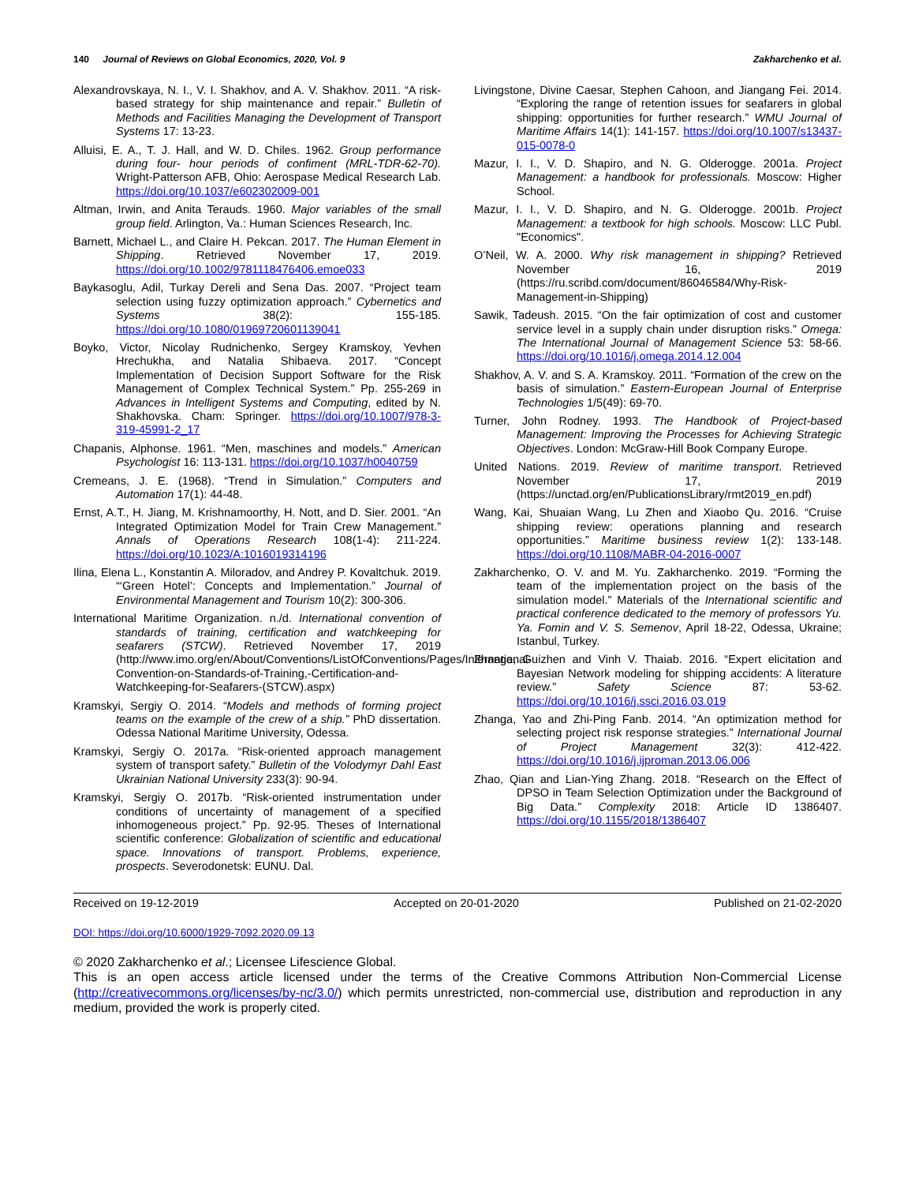140 Journal of Reviews on Global Economics, 2020, Vol. 9
Zakharchenko et al.
Alexandrovskaya, N. I., V. I. Shakhov, and A. V. Shakhov. 2011. “A risk-based strategy for ship maintenance and repair.” Bulletin of Methods and Facilities Managing the Development of Transport Systems 17: 13-23.
Alluisi, E. A., T. J. Hall, and W. D. Chiles. 1962. Group performance during four- hour periods of confiment (MRL-TDR-62-70). Wright-Patterson AFB, Ohio: Aerospase Medical Research Lab. https://doi.org/10.1037/e602302009-001
Altman, Irwin, and Anita Terauds. 1960. Major variables of the small group field. Arlington, Va.: Human Sciences Research, Inc.
Barnett, Michael L., and Claire H. Pekcan. 2017. The Human Element in Shipping. Retrieved November 17, 2019. https://doi.org/10.1002/9781118476406.emoe033
Baykasoglu, Adil, Turkay Dereli and Sena Das. 2007. “Project team selection using fuzzy optimization approach.” Cybernetics and Systems 38(2): 155-185. https://doi.org/10.1080/01969720601139041
Boyko, Victor, Nicolay Rudnichenko, Sergey Kramskoy, Yevhen Hrechukha, and Natalia Shibaeva. 2017. “Concept Implementation of Decision Support Software for the Risk Management of Complex Technical System.” Pp. 255-269 in Advances in Intelligent Systems and Computing, edited by N. Shakhovska. Cham: Springer. https://doi.org/10.1007/978-3-319-45991-2_17
Chapanis, Alphonse. 1961. “Men, maschines and models.” American Psychologist 16: 113-131. https://doi.org/10.1037/h0040759
Cremeans, J. E. (1968). “Trend in Simulation.” Computers and Automation 17(1): 44-48.
Ernst, A.T., H. Jiang, M. Krishnamoorthy, H. Nott, and D. Sier. 2001. “An Integrated Optimization Model for Train Crew Management.” Annals of Operations Research 108(1-4): 211-224. https://doi.org/10.1023/A:1016019314196
Ilina, Elena L., Konstantin A. Miloradov, and Andrey P. Kovaltchuk. 2019. “‘Green Hotel’: Concepts and Implementation.” Journal of Environmental Management and Tourism 10(2): 300-306.
International Maritime Organization. n./d. International convention of standards of training, certification and watchkeeping for seafarers (STCW). Retrieved November 17, 2019 (http://www.imo.org/en/About/Conventions/ListOfConventions/Pages/International-Convention-on-Standards-of-Training,-Certification-and-Watchkeeping-for-Seafarers-(STCW).aspx)
Kramskyi, Sergiy O. 2014. “Models and methods of forming project teams on the example of the crew of a ship.” PhD dissertation. Odessa National Maritime University, Odessa.
Kramskyi, Sergiy O. 2017a. “Risk-oriented approach management system of transport safety.” Bulletin of the Volodymyr Dahl East Ukrainian National University 233(3): 90-94.
Kramskyi, Sergiy O. 2017b. “Risk-oriented instrumentation under conditions of uncertainty of management of a specified inhomogeneous project.” Pp. 92-95. Theses of International scientific conference: Globalization of scientific and educational space. Innovations of transport. Problems, experience, prospects. Severodonetsk: EUNU. Dal.
Livingstone, Divine Caesar, Stephen Cahoon, and Jiangang Fei. 2014. “Exploring the range of retention issues for seafarers in global shipping: opportunities for further research.” WMU Journal of Maritime Affairs 14(1): 141-157. https://doi.org/10.1007/s13437-015-0078-0
Mazur, I. I., V. D. Shapiro, and N. G. Olderogge. 2001a. Project Management: a handbook for professionals. Moscow: Higher School.
Mazur, I. I., V. D. Shapiro, and N. G. Olderogge. 2001b. Project Management: a textbook for high schools. Moscow: LLC Publ. "Economics".
O’Neil, W. A. 2000. Why risk management in shipping? Retrieved November 16, 2019 (https://ru.scribd.com/document/86046584/Why-Risk-Management-in-Shipping)
Sawik, Tadeush. 2015. “On the fair optimization of cost and customer service level in a supply chain under disruption risks.” Omega: The International Journal of Management Science 53: 58-66. https://doi.org/10.1016/j.omega.2014.12.004
Shakhov, A. V. and S. A. Kramskoy. 2011. “Formation of the crew on the basis of simulation.” Eastern-European Journal of Enterprise Technologies 1/5(49): 69-70.
Turner, John Rodney. 1993. The Handbook of Project-based Management: Improving the Processes for Achieving Strategic Objectives. London: McGraw-Hill Book Company Europe.
United Nations. 2019. Review of maritime transport. Retrieved November 17, 2019 (https://unctad.org/en/PublicationsLibrary/rmt2019_en.pdf)
Wang, Kai, Shuaian Wang, Lu Zhen and Xiaobo Qu. 2016. “Cruise shipping review: operations planning and research opportunities.” Maritime business review 1(2): 133-148. https://doi.org/10.1108/MABR-04-2016-0007
Zakharchenko, O. V. and M. Yu. Zakharchenko. 2019. “Forming the team of the implementation project on the basis of the simulation model.” Materials of the International scientific and practical conference dedicated to the memory of professors Yu. Ya. Fomin and V. S. Semenov, April 18-22, Odessa, Ukraine; Istanbul, Turkey.
Zhanga, Guizhen and Vinh V. Thaiab. 2016. “Expert elicitation and Bayesian Network modeling for shipping accidents: A literature review.” Safety Science 87: 53-62. https://doi.org/10.1016/j.ssci.2016.03.019
Zhanga, Yao and Zhi-Ping Fanb. 2014. “An optimization method for selecting project risk response strategies.” International Journal of Project Management 32(3): 412-422. https://doi.org/10.1016/j.ijproman.2013.06.006
Zhao, Qian and Lian-Ying Zhang. 2018. “Research on the Effect of DPSO in Team Selection Optimization under the Background of Big Data.” Complexity 2018: Article ID 1386407. https://doi.org/10.1155/2018/1386407
Received on 19-12-2019 Accepted on 20-01-2020 Published on 21-02-2020
DOI: https://doi.org/10.6000/1929-7092.2020.09.13
© 2020 Zakharchenko et al.; Licensee Lifescience Global.
This is an open access article licensed under the terms of the Creative Commons Attribution Non-Commercial License (http://creativecommons.org/licenses/by-nc/3.0/) which permits unrestricted, non-commercial use, distribution and reproduction in any medium, provided the work is properly cited.